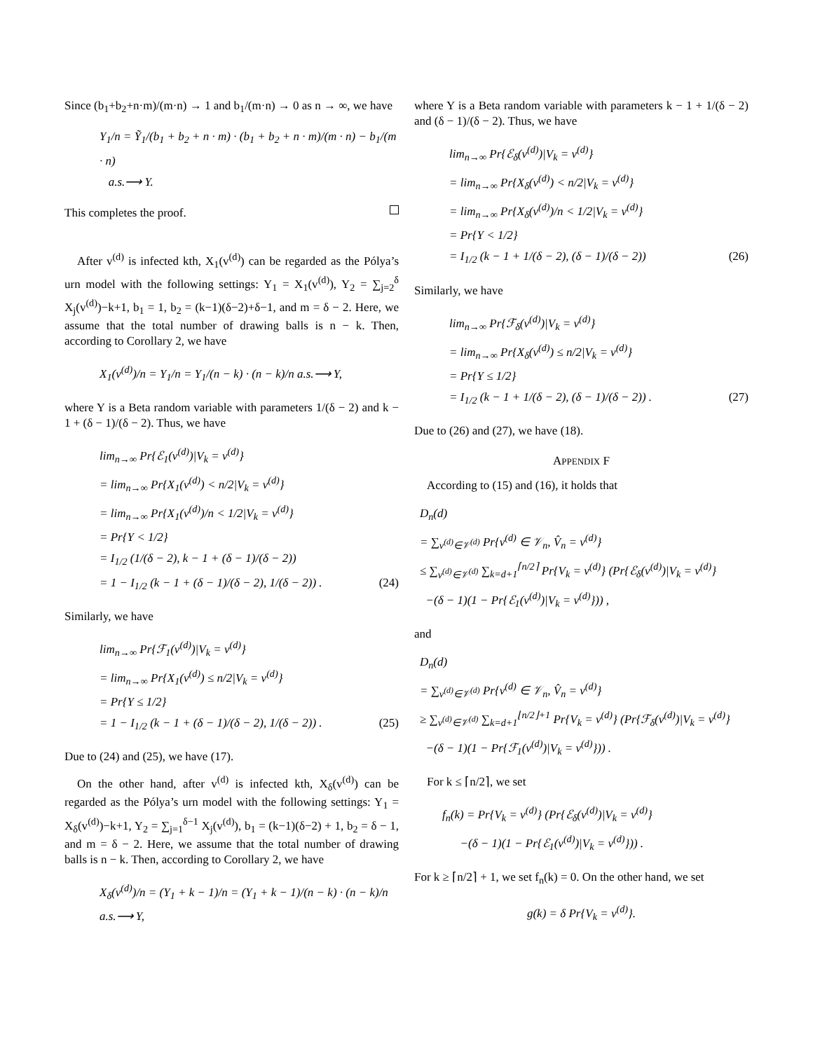Since (b<sub>1</sub>+b<sub>2</sub>+n·m)/(m·n) → 1 and b<sub>1</sub>/(m·n) → 0 as n → ∞, we have
Y<sub>1</sub>/n = Ỹ<sub>1</sub>/(b<sub>1</sub> + b<sub>2</sub> + n · m) · (b<sub>1</sub> + b<sub>2</sub> + n · m)/(m · n) − b<sub>1</sub>/(m · n)
a.s.⟶ Y.
This completes the proof.
After v<sup>(d)</sup> is infected kth, X<sub>1</sub>(v<sup>(d)</sup>) can be regarded as the Pólya’s urn model with the following settings: Y<sub>1</sub> = X<sub>1</sub>(v<sup>(d)</sup>), Y<sub>2</sub> = ∑<sub>j=2</sub><sup>δ</sup> X<sub>j</sub>(v<sup>(d)</sup>)−k+1, b<sub>1</sub> = 1, b<sub>2</sub> = (k−1)(δ−2)+δ−1, and m = δ − 2. Here, we assume that the total number of drawing balls is n − k. Then, according to Corollary 2, we have
X<sub>1</sub>(v<sup>(d)</sup>)/n = Y<sub>1</sub>/n = Y<sub>1</sub>/(n − k) · (n − k)/n a.s.⟶ Y,
where Y is a Beta random variable with parameters 1/(δ − 2) and k − 1 + (δ − 1)/(δ − 2). Thus, we have
lim<sub>n→∞</sub> Pr{ℰ<sub>1</sub>(v<sup>(d)</sup>)|V<sub>k</sub> = v<sup>(d)</sup>}
= lim<sub>n→∞</sub> Pr{X<sub>1</sub>(v<sup>(d)</sup>) < n/2|V<sub>k</sub> = v<sup>(d)</sup>}
= lim<sub>n→∞</sub> Pr{X<sub>1</sub>(v<sup>(d)</sup>)/n < 1/2|V<sub>k</sub> = v<sup>(d)</sup>}
= Pr{Y < 1/2}
= I<sub>1/2</sub> (1/(δ − 2), k − 1 + (δ − 1)/(δ − 2))
= 1 − I<sub>1/2</sub> (k − 1 + (δ − 1)/(δ − 2), 1/(δ − 2)) . (24)
Similarly, we have
lim<sub>n→∞</sub> Pr{ℱ<sub>1</sub>(v<sup>(d)</sup>)|V<sub>k</sub> = v<sup>(d)</sup>}
= lim<sub>n→∞</sub> Pr{X<sub>1</sub>(v<sup>(d)</sup>) ≤ n/2|V<sub>k</sub> = v<sup>(d)</sup>}
= Pr{Y ≤ 1/2}
= 1 − I<sub>1/2</sub> (k − 1 + (δ − 1)/(δ − 2), 1/(δ − 2)) . (25)
Due to (24) and (25), we have (17).
On the other hand, after v<sup>(d)</sup> is infected kth, X<sub>δ</sub>(v<sup>(d)</sup>) can be regarded as the Pólya’s urn model with the following settings: Y<sub>1</sub> = X<sub>δ</sub>(v<sup>(d)</sup>)−k+1, Y<sub>2</sub> = ∑<sub>j=1</sub><sup>δ−1</sup> X<sub>j</sub>(v<sup>(d)</sup>), b<sub>1</sub> = (k−1)(δ−2) + 1, b<sub>2</sub> = δ − 1, and m = δ − 2. Here, we assume that the total number of drawing balls is n − k. Then, according to Corollary 2, we have
X<sub>δ</sub>(v<sup>(d)</sup>)/n = (Y<sub>1</sub> + k − 1)/n = (Y<sub>1</sub> + k − 1)/(n − k) · (n − k)/n a.s.⟶ Y,
where Y is a Beta random variable with parameters k − 1 + 1/(δ − 2) and (δ − 1)/(δ − 2). Thus, we have
lim<sub>n→∞</sub> Pr{ℰ<sub>δ</sub>(v<sup>(d)</sup>)|V<sub>k</sub> = v<sup>(d)</sup>}
= lim<sub>n→∞</sub> Pr{X<sub>δ</sub>(v<sup>(d)</sup>) < n/2|V<sub>k</sub> = v<sup>(d)</sup>}
= lim<sub>n→∞</sub> Pr{X<sub>δ</sub>(v<sup>(d)</sup>)/n < 1/2|V<sub>k</sub> = v<sup>(d)</sup>}
= Pr{Y < 1/2}
= I<sub>1/2</sub> (k − 1 + 1/(δ − 2), (δ − 1)/(δ − 2)) (26)
Similarly, we have
lim<sub>n→∞</sub> Pr{ℱ<sub>δ</sub>(v<sup>(d)</sup>)|V<sub>k</sub> = v<sup>(d)</sup>}
= lim<sub>n→∞</sub> Pr{X<sub>δ</sub>(v<sup>(d)</sup>) ≤ n/2|V<sub>k</sub> = v<sup>(d)</sup>}
= Pr{Y ≤ 1/2}
= I<sub>1/2</sub> (k − 1 + 1/(δ − 2), (δ − 1)/(δ − 2)) . (27)
Due to (26) and (27), we have (18).
APPENDIX F
According to (15) and (16), it holds that
D<sub>n</sub>(d)
= ∑<sub>v<sup>(d)</sup>∈𝒱<sup>(d)</sup></sub> Pr{v<sup>(d)</sup> ∈ 𝒱<sub>n</sub>, V̂<sub>n</sub> = v<sup>(d)</sup>}
≤ ∑<sub>v<sup>(d)</sup>∈𝒱<sup>(d)</sup></sub> ∑<sub>k=d+1</sub><sup>⌈n/2⌉</sup> Pr{V<sub>k</sub> = v<sup>(d)</sup>} (Pr{ℰ<sub>δ</sub>(v<sup>(d)</sup>)|V<sub>k</sub> = v<sup>(d)</sup>}
−(δ − 1)(1 − Pr{ℰ<sub>1</sub>(v<sup>(d)</sup>)|V<sub>k</sub> = v<sup>(d)</sup>})) ,
and
D<sub>n</sub>(d)
= ∑<sub>v<sup>(d)</sup>∈𝒱<sup>(d)</sup></sub> Pr{v<sup>(d)</sup> ∈ 𝒱<sub>n</sub>, V̂<sub>n</sub> = v<sup>(d)</sup>}
≥ ∑<sub>v<sup>(d)</sup>∈𝒱<sup>(d)</sup></sub> ∑<sub>k=d+1</sub><sup>⌊n/2⌋+1</sup> Pr{V<sub>k</sub> = v<sup>(d)</sup>} (Pr{ℱ<sub>δ</sub>(v<sup>(d)</sup>)|V<sub>k</sub> = v<sup>(d)</sup>}
−(δ − 1)(1 − Pr{ℱ<sub>1</sub>(v<sup>(d)</sup>)|V<sub>k</sub> = v<sup>(d)</sup>})) .
For k ≤ ⌈n/2⌉, we set
f<sub>n</sub>(k) = Pr{V<sub>k</sub> = v<sup>(d)</sup>} (Pr{ℰ<sub>δ</sub>(v<sup>(d)</sup>)|V<sub>k</sub> = v<sup>(d)</sup>}
−(δ − 1)(1 − Pr{ℰ<sub>1</sub>(v<sup>(d)</sup>)|V<sub>k</sub> = v<sup>(d)</sup>})) .
For k ≥ ⌈n/2⌉ + 1, we set f<sub>n</sub>(k) = 0. On the other hand, we set
g(k) = δ Pr{V<sub>k</sub> = v<sup>(d)</sup>}.